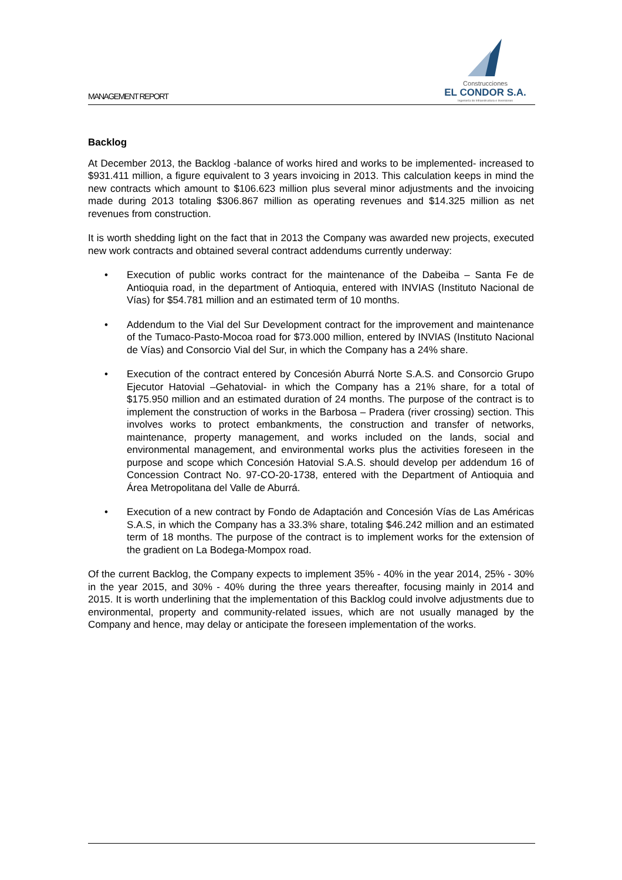MANAGEMENT REPORT
Construcciones
EL CONDOR S.A.
Ingeniería de Infraestructura e Inversiones
Backlog
At December 2013, the Backlog -balance of works hired and works to be implemented- increased to $931.411 million, a figure equivalent to 3 years invoicing in 2013. This calculation keeps in mind the new contracts which amount to $106.623 million plus several minor adjustments and the invoicing made during 2013 totaling $306.867 million as operating revenues and $14.325 million as net revenues from construction.
It is worth shedding light on the fact that in 2013 the Company was awarded new projects, executed new work contracts and obtained several contract addendums currently underway:
• Execution of public works contract for the maintenance of the Dabeiba – Santa Fe de Antioquia road, in the department of Antioquia, entered with INVIAS (Instituto Nacional de Vías) for $54.781 million and an estimated term of 10 months.
• Addendum to the Vial del Sur Development contract for the improvement and maintenance of the Tumaco-Pasto-Mocoa road for $73.000 million, entered by INVIAS (Instituto Nacional de Vías) and Consorcio Vial del Sur, in which the Company has a 24% share.
• Execution of the contract entered by Concesión Aburrá Norte S.A.S. and Consorcio Grupo Ejecutor Hatovial –Gehatovial- in which the Company has a 21% share, for a total of $175.950 million and an estimated duration of 24 months. The purpose of the contract is to implement the construction of works in the Barbosa – Pradera (river crossing) section. This involves works to protect embankments, the construction and transfer of networks, maintenance, property management, and works included on the lands, social and environmental management, and environmental works plus the activities foreseen in the purpose and scope which Concesión Hatovial S.A.S. should develop per addendum 16 of Concession Contract No. 97-CO-20-1738, entered with the Department of Antioquia and Área Metropolitana del Valle de Aburrá.
• Execution of a new contract by Fondo de Adaptación and Concesión Vías de Las Américas S.A.S, in which the Company has a 33.3% share, totaling $46.242 million and an estimated term of 18 months. The purpose of the contract is to implement works for the extension of the gradient on La Bodega-Mompox road.
Of the current Backlog, the Company expects to implement 35% - 40% in the year 2014, 25% - 30% in the year 2015, and 30% - 40% during the three years thereafter, focusing mainly in 2014 and 2015. It is worth underlining that the implementation of this Backlog could involve adjustments due to environmental, property and community-related issues, which are not usually managed by the Company and hence, may delay or anticipate the foreseen implementation of the works.